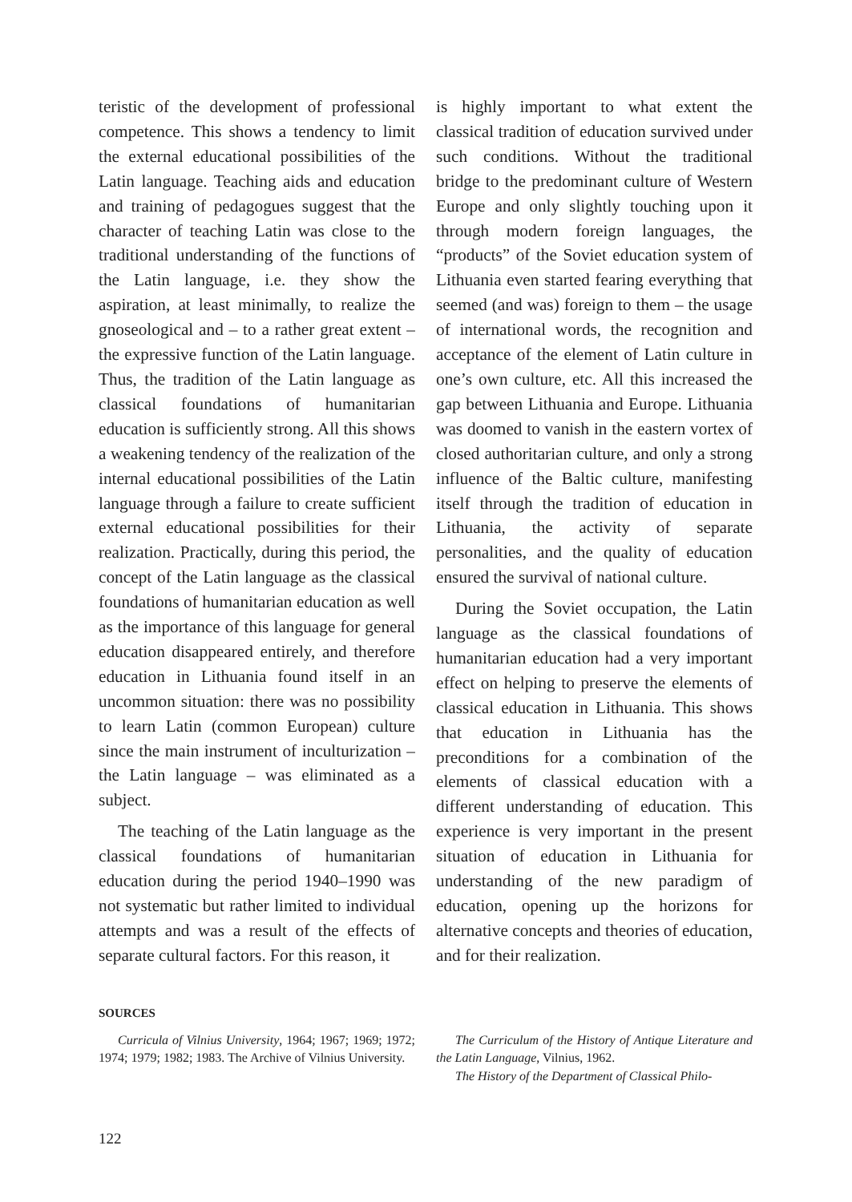teristic of the development of professional competence. This shows a tendency to limit the external educational possibilities of the Latin language. Teaching aids and education and training of pedagogues suggest that the character of teaching Latin was close to the traditional understanding of the functions of the Latin language, i.e. they show the aspiration, at least minimally, to realize the gnoseological and – to a rather great extent – the expressive function of the Latin language. Thus, the tradition of the Latin language as classical foundations of humanitarian education is sufficiently strong. All this shows a weakening tendency of the realization of the internal educational possibilities of the Latin language through a failure to create sufficient external educational possibilities for their realization. Practically, during this period, the concept of the Latin language as the classical foundations of humanitarian education as well as the importance of this language for general education disappeared entirely, and therefore education in Lithuania found itself in an uncommon situation: there was no possibility to learn Latin (common European) culture since the main instrument of inculturization – the Latin language – was eliminated as a subject.
The teaching of the Latin language as the classical foundations of humanitarian education during the period 1940–1990 was not systematic but rather limited to individual attempts and was a result of the effects of separate cultural factors. For this reason, it
is highly important to what extent the classical tradition of education survived under such conditions. Without the traditional bridge to the predominant culture of Western Europe and only slightly touching upon it through modern foreign languages, the “products” of the Soviet education system of Lithuania even started fearing everything that seemed (and was) foreign to them – the usage of international words, the recognition and acceptance of the element of Latin culture in one’s own culture, etc. All this increased the gap between Lithuania and Europe. Lithuania was doomed to vanish in the eastern vortex of closed authoritarian culture, and only a strong influence of the Baltic culture, manifesting itself through the tradition of education in Lithuania, the activity of separate personalities, and the quality of education ensured the survival of national culture.
During the Soviet occupation, the Latin language as the classical foundations of humanitarian education had a very important effect on helping to preserve the elements of classical education in Lithuania. This shows that education in Lithuania has the preconditions for a combination of the elements of classical education with a different understanding of education. This experience is very important in the present situation of education in Lithuania for understanding of the new paradigm of education, opening up the horizons for alternative concepts and theories of education, and for their realization.
SOURCES
Curricula of Vilnius University, 1964; 1967; 1969; 1972; 1974; 1979; 1982; 1983. The Archive of Vilnius University.
The Curriculum of the History of Antique Literature and the Latin Language, Vilnius, 1962.
The History of the Department of Classical Philo-
122